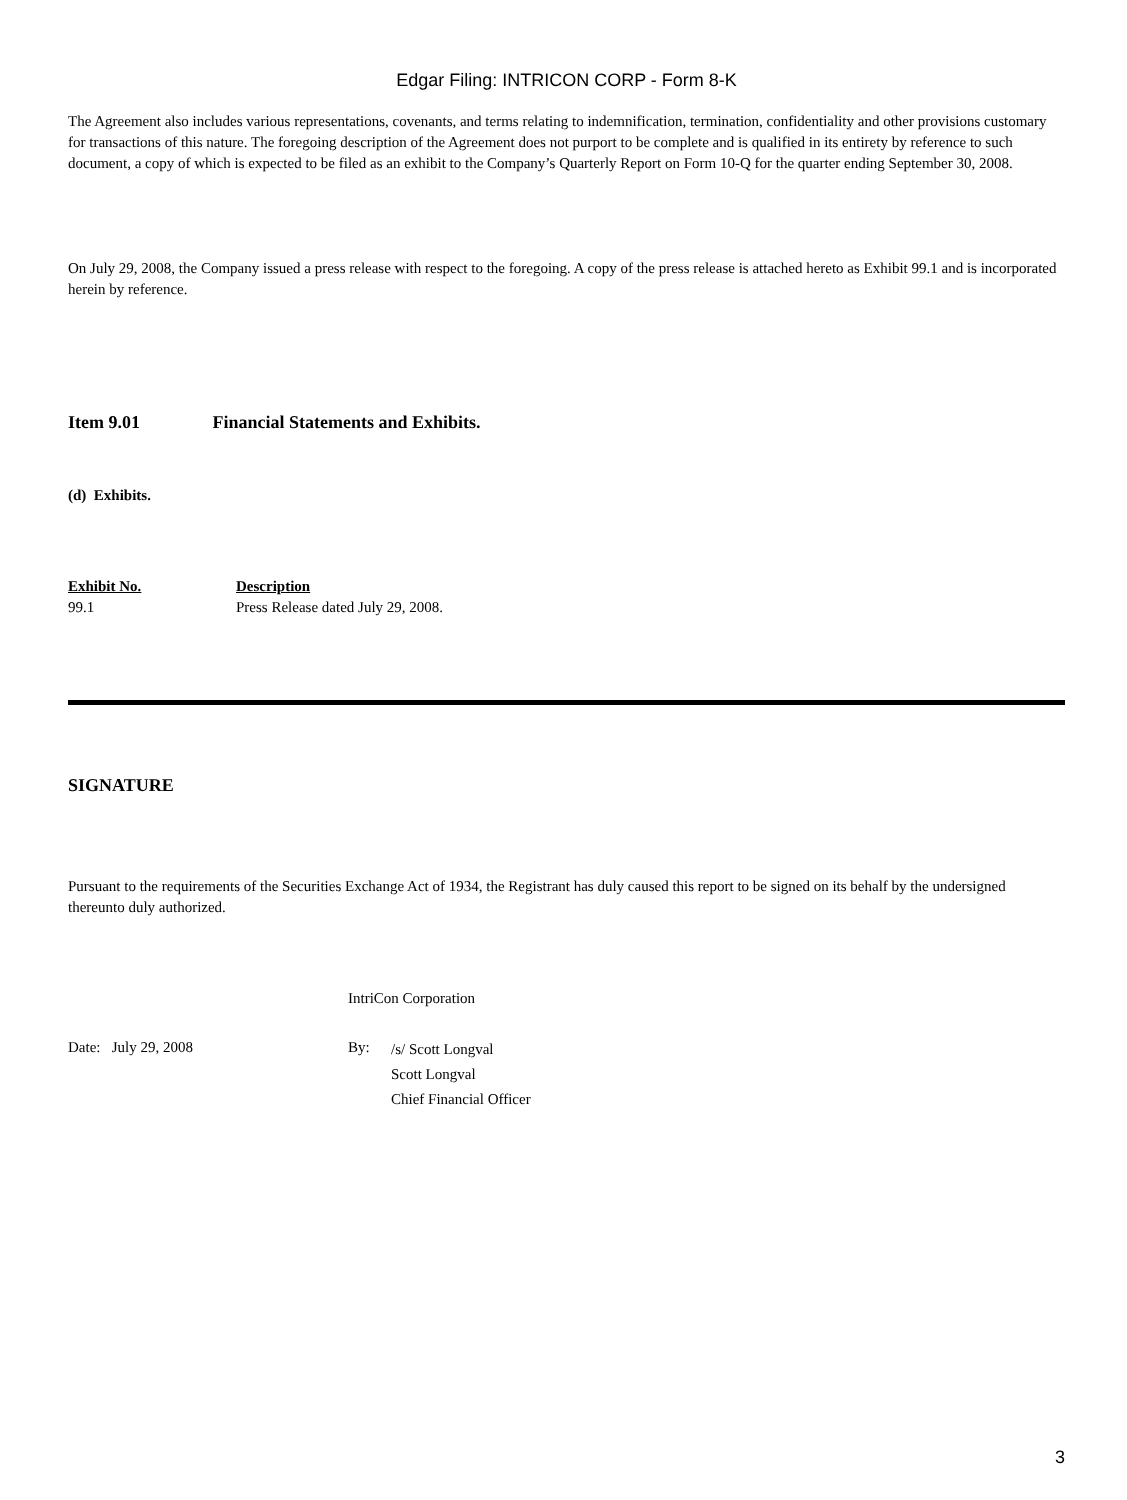Edgar Filing: INTRICON CORP - Form 8-K
The Agreement also includes various representations, covenants, and terms relating to indemnification, termination, confidentiality and other provisions customary for transactions of this nature. The foregoing description of the Agreement does not purport to be complete and is qualified in its entirety by reference to such document, a copy of which is expected to be filed as an exhibit to the Company’s Quarterly Report on Form 10-Q for the quarter ending September 30, 2008.
On July 29, 2008, the Company issued a press release with respect to the foregoing. A copy of the press release is attached hereto as Exhibit 99.1 and is incorporated herein by reference.
Item 9.01 Financial Statements and Exhibits.
(d) Exhibits.
| Exhibit No. | Description |
| 99.1 | Press Release dated July 29, 2008. |
SIGNATURE
Pursuant to the requirements of the Securities Exchange Act of 1934, the Registrant has duly caused this report to be signed on its behalf by the undersigned thereunto duly authorized.
| | IntriCon Corporation | |
| Date: July 29, 2008 | By: | /s/ Scott Longval Scott Longval Chief Financial Officer |
3